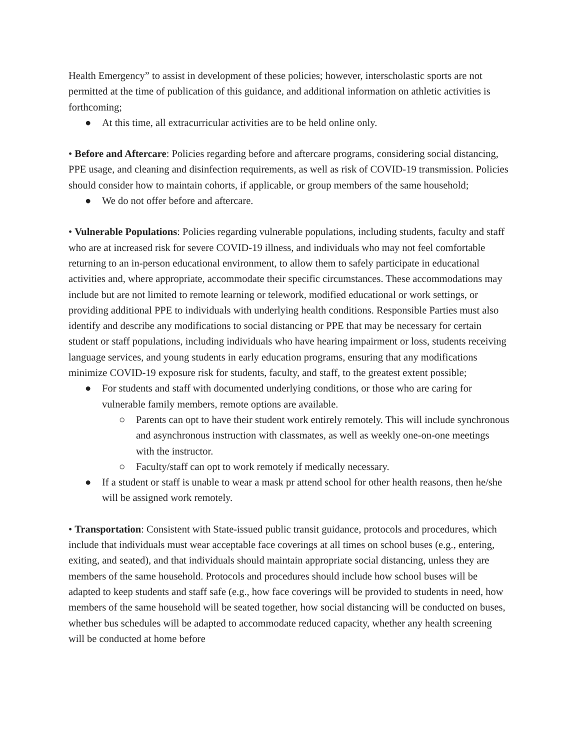Health Emergency” to assist in development of these policies; however, interscholastic sports are not permitted at the time of publication of this guidance, and additional information on athletic activities is forthcoming;
● At this time, all extracurricular activities are to be held online only.
• Before and Aftercare: Policies regarding before and aftercare programs, considering social distancing, PPE usage, and cleaning and disinfection requirements, as well as risk of COVID-19 transmission. Policies should consider how to maintain cohorts, if applicable, or group members of the same household;
● We do not offer before and aftercare.
• Vulnerable Populations: Policies regarding vulnerable populations, including students, faculty and staff who are at increased risk for severe COVID-19 illness, and individuals who may not feel comfortable returning to an in-person educational environment, to allow them to safely participate in educational activities and, where appropriate, accommodate their specific circumstances. These accommodations may include but are not limited to remote learning or telework, modified educational or work settings, or providing additional PPE to individuals with underlying health conditions. Responsible Parties must also identify and describe any modifications to social distancing or PPE that may be necessary for certain student or staff populations, including individuals who have hearing impairment or loss, students receiving language services, and young students in early education programs, ensuring that any modifications minimize COVID-19 exposure risk for students, faculty, and staff, to the greatest extent possible;
● For students and staff with documented underlying conditions, or those who are caring for vulnerable family members, remote options are available.
○ Parents can opt to have their student work entirely remotely. This will include synchronous and asynchronous instruction with classmates, as well as weekly one-on-one meetings with the instructor.
○ Faculty/staff can opt to work remotely if medically necessary.
● If a student or staff is unable to wear a mask pr attend school for other health reasons, then he/she will be assigned work remotely.
• Transportation: Consistent with State-issued public transit guidance, protocols and procedures, which include that individuals must wear acceptable face coverings at all times on school buses (e.g., entering, exiting, and seated), and that individuals should maintain appropriate social distancing, unless they are members of the same household. Protocols and procedures should include how school buses will be adapted to keep students and staff safe (e.g., how face coverings will be provided to students in need, how members of the same household will be seated together, how social distancing will be conducted on buses, whether bus schedules will be adapted to accommodate reduced capacity, whether any health screening will be conducted at home before